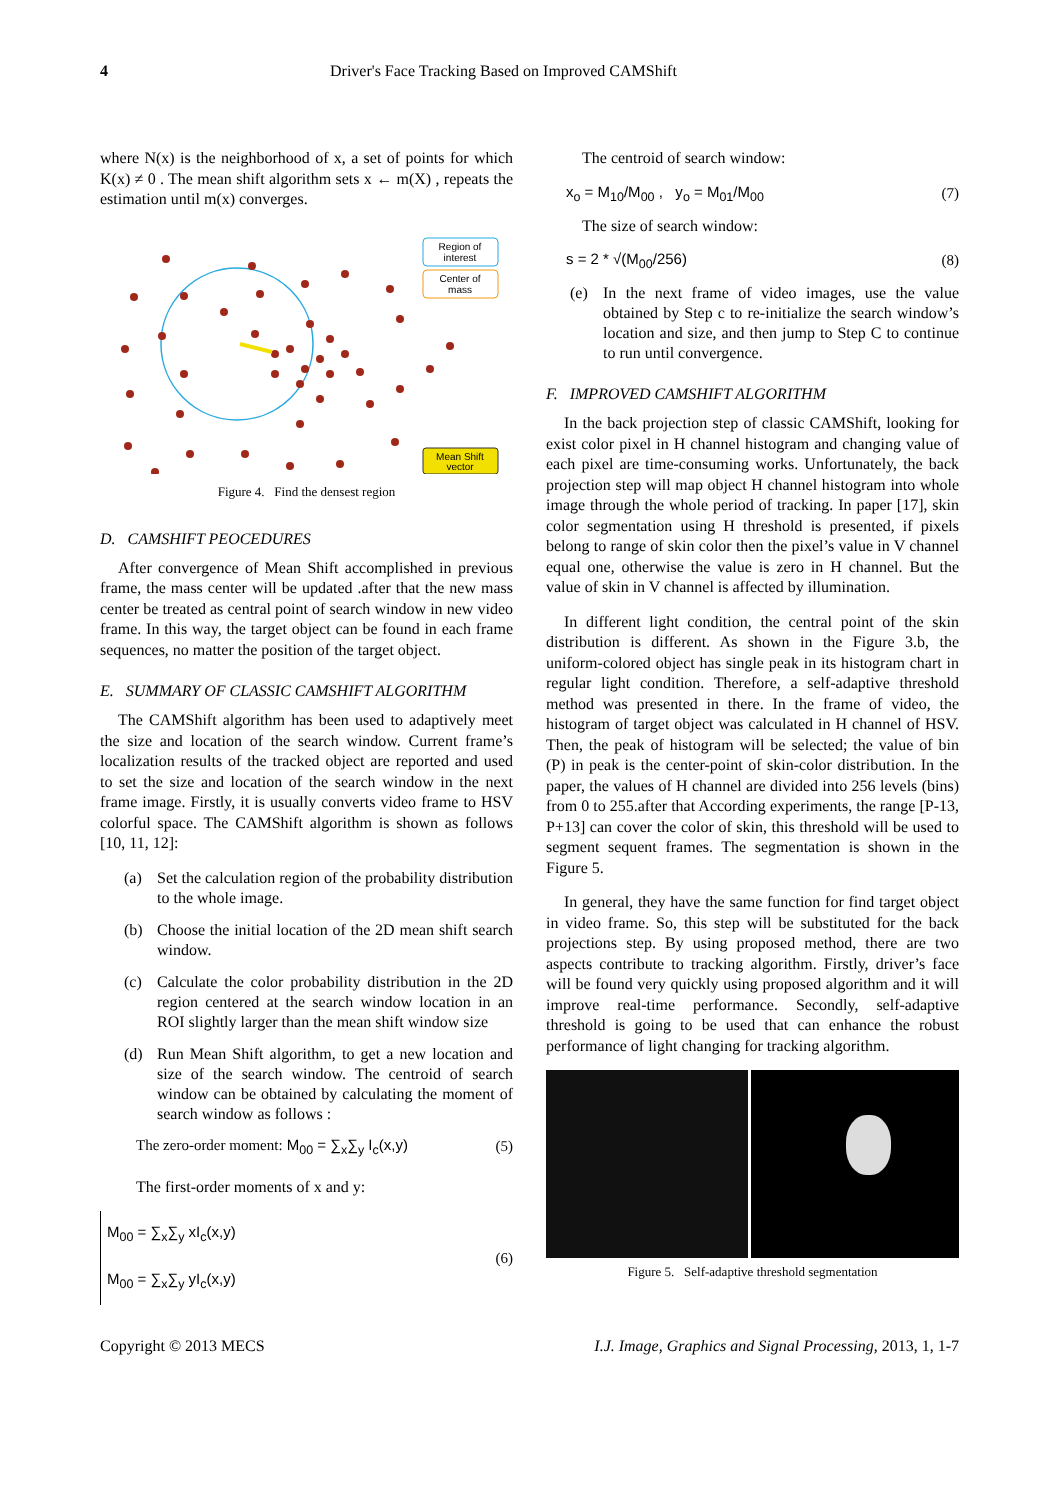4 Driver's Face Tracking Based on Improved CAMShift
where N(x) is the neighborhood of x, a set of points for which K(x) ≠ 0 . The mean shift algorithm sets x ← m(X) , repeats the estimation until m(x) converges.
Region of
interest
Center of
mass
Mean Shift
vector
Figure 4. Find the densest region
D. CAMSHIFT PEOCEDURES
After convergence of Mean Shift accomplished in previous frame, the mass center will be updated .after that the new mass center be treated as central point of search window in new video frame. In this way, the target object can be found in each frame sequences, no matter the position of the target object.
E. SUMMARY OF CLASSIC CAMSHIFT ALGORITHM
The CAMShift algorithm has been used to adaptively meet the size and location of the search window. Current frame’s localization results of the tracked object are reported and used to set the size and location of the search window in the next frame image. Firstly, it is usually converts video frame to HSV colorful space. The CAMShift algorithm is shown as follows [10, 11, 12]:
(a) Set the calculation region of the probability distribution to the whole image.
(b) Choose the initial location of the 2D mean shift search window.
(c) Calculate the color probability distribution in the 2D region centered at the search window location in an ROI slightly larger than the mean shift window size
(d) Run Mean Shift algorithm, to get a new location and size of the search window. The centroid of search window can be obtained by calculating the moment of search window as follows :
The zero-order moment: M<sub>00</sub> = ∑<sub>x</sub>∑<sub>y</sub> I<sub>c</sub>(x,y) (5)
The first-order moments of x and y:
M<sub>00</sub> = ∑<sub>x</sub>∑<sub>y</sub> xI<sub>c</sub>(x,y)
M<sub>00</sub> = ∑<sub>x</sub>∑<sub>y</sub> yI<sub>c</sub>(x,y) (6)
The centroid of search window:
x<sub>o</sub> = M<sub>10</sub>/M<sub>00</sub> , y<sub>o</sub> = M<sub>01</sub>/M<sub>00</sub> (7)
The size of search window:
s = 2 * √(M<sub>00</sub>/256) (8)
(e) In the next frame of video images, use the value obtained by Step c to re-initialize the search window’s location and size, and then jump to Step C to continue to run until convergence.
F. IMPROVED CAMSHIFT ALGORITHM
In the back projection step of classic CAMShift, looking for exist color pixel in H channel histogram and changing value of each pixel are time-consuming works. Unfortunately, the back projection step will map object H channel histogram into whole image through the whole period of tracking. In paper [17], skin color segmentation using H threshold is presented, if pixels belong to range of skin color then the pixel’s value in V channel equal one, otherwise the value is zero in H channel. But the value of skin in V channel is affected by illumination.
In different light condition, the central point of the skin distribution is different. As shown in the Figure 3.b, the uniform-colored object has single peak in its histogram chart in regular light condition. Therefore, a self-adaptive threshold method was presented in there. In the frame of video, the histogram of target object was calculated in H channel of HSV. Then, the peak of histogram will be selected; the value of bin (P) in peak is the center-point of skin-color distribution. In the paper, the values of H channel are divided into 256 levels (bins) from 0 to 255.after that According experiments, the range [P-13, P+13] can cover the color of skin, this threshold will be used to segment sequent frames. The segmentation is shown in the Figure 5.
In general, they have the same function for find target object in video frame. So, this step will be substituted for the back projections step. By using proposed method, there are two aspects contribute to tracking algorithm. Firstly, driver’s face will be found very quickly using proposed algorithm and it will improve real-time performance. Secondly, self-adaptive threshold is going to be used that can enhance the robust performance of light changing for tracking algorithm.
Figure 5. Self-adaptive threshold segmentation
Copyright © 2013 MECS I.J. Image, Graphics and Signal Processing, 2013, 1, 1-7